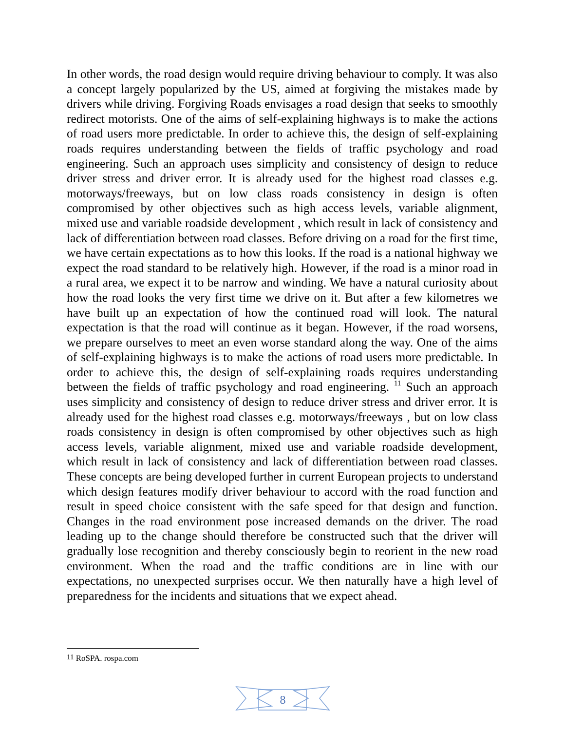In other words, the road design would require driving behaviour to comply. It was also a concept largely popularized by the US, aimed at forgiving the mistakes made by drivers while driving. Forgiving Roads envisages a road design that seeks to smoothly redirect motorists. One of the aims of self-explaining highways is to make the actions of road users more predictable. In order to achieve this, the design of self-explaining roads requires understanding between the fields of traffic psychology and road engineering. Such an approach uses simplicity and consistency of design to reduce driver stress and driver error. It is already used for the highest road classes e.g. motorways/freeways, but on low class roads consistency in design is often compromised by other objectives such as high access levels, variable alignment, mixed use and variable roadside development , which result in lack of consistency and lack of differentiation between road classes. Before driving on a road for the first time, we have certain expectations as to how this looks. If the road is a national highway we expect the road standard to be relatively high. However, if the road is a minor road in a rural area, we expect it to be narrow and winding. We have a natural curiosity about how the road looks the very first time we drive on it. But after a few kilometres we have built up an expectation of how the continued road will look. The natural expectation is that the road will continue as it began. However, if the road worsens, we prepare ourselves to meet an even worse standard along the way. One of the aims of self-explaining highways is to make the actions of road users more predictable. In order to achieve this, the design of self-explaining roads requires understanding between the fields of traffic psychology and road engineering. <sup>11</sup> Such an approach uses simplicity and consistency of design to reduce driver stress and driver error. It is already used for the highest road classes e.g. motorways/freeways , but on low class roads consistency in design is often compromised by other objectives such as high access levels, variable alignment, mixed use and variable roadside development, which result in lack of consistency and lack of differentiation between road classes. These concepts are being developed further in current European projects to understand which design features modify driver behaviour to accord with the road function and result in speed choice consistent with the safe speed for that design and function. Changes in the road environment pose increased demands on the driver. The road leading up to the change should therefore be constructed such that the driver will gradually lose recognition and thereby consciously begin to reorient in the new road environment. When the road and the traffic conditions are in line with our expectations, no unexpected surprises occur. We then naturally have a high level of preparedness for the incidents and situations that we expect ahead.
<sup>11</sup> RoSPA. rospa.com
8